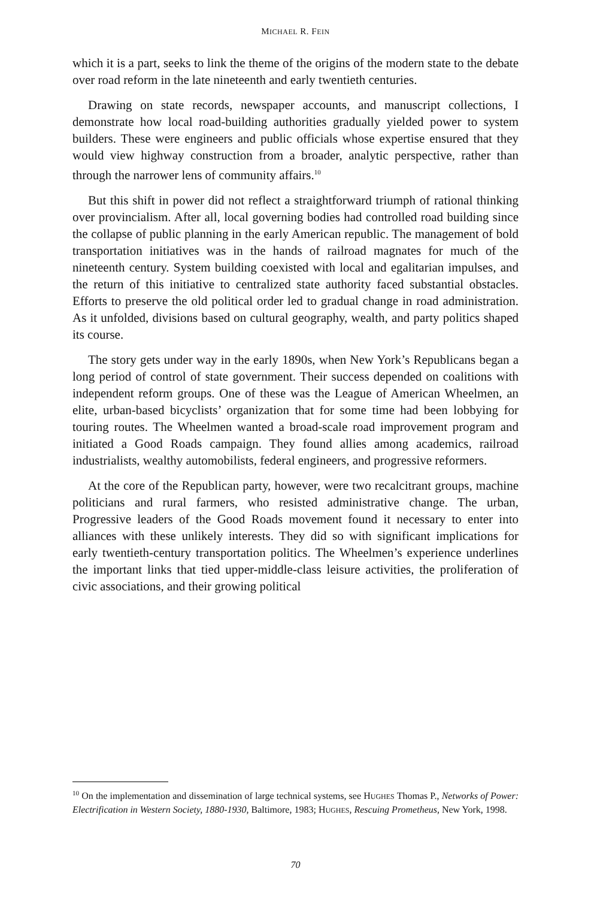MICHAEL R. FEIN
which it is a part, seeks to link the theme of the origins of the modern state to the debate over road reform in the late nineteenth and early twentieth centuries.
Drawing on state records, newspaper accounts, and manuscript collections, I demonstrate how local road-building authorities gradually yielded power to system builders. These were engineers and public officials whose expertise ensured that they would view highway construction from a broader, analytic perspective, rather than through the narrower lens of community affairs.<sup>10</sup>
But this shift in power did not reflect a straightforward triumph of rational thinking over provincialism. After all, local governing bodies had controlled road building since the collapse of public planning in the early American republic. The management of bold transportation initiatives was in the hands of railroad magnates for much of the nineteenth century. System building coexisted with local and egalitarian impulses, and the return of this initiative to centralized state authority faced substantial obstacles. Efforts to preserve the old political order led to gradual change in road administration. As it unfolded, divisions based on cultural geography, wealth, and party politics shaped its course.
The story gets under way in the early 1890s, when New York’s Republicans began a long period of control of state government. Their success depended on coalitions with independent reform groups. One of these was the League of American Wheelmen, an elite, urban-based bicyclists’ organization that for some time had been lobbying for touring routes. The Wheelmen wanted a broad-scale road improvement program and initiated a Good Roads campaign. They found allies among academics, railroad industrialists, wealthy automobilists, federal engineers, and progressive reformers.
At the core of the Republican party, however, were two recalcitrant groups, machine politicians and rural farmers, who resisted administrative change. The urban, Progressive leaders of the Good Roads movement found it necessary to enter into alliances with these unlikely interests. They did so with significant implications for early twentieth-century transportation politics. The Wheelmen’s experience underlines the important links that tied upper-middle-class leisure activities, the proliferation of civic associations, and their growing political
<sup>10</sup> On the implementation and dissemination of large technical systems, see HUGHES Thomas P., Networks of Power: Electrification in Western Society, 1880-1930, Baltimore, 1983; HUGHES, Rescuing Prometheus, New York, 1998.
70